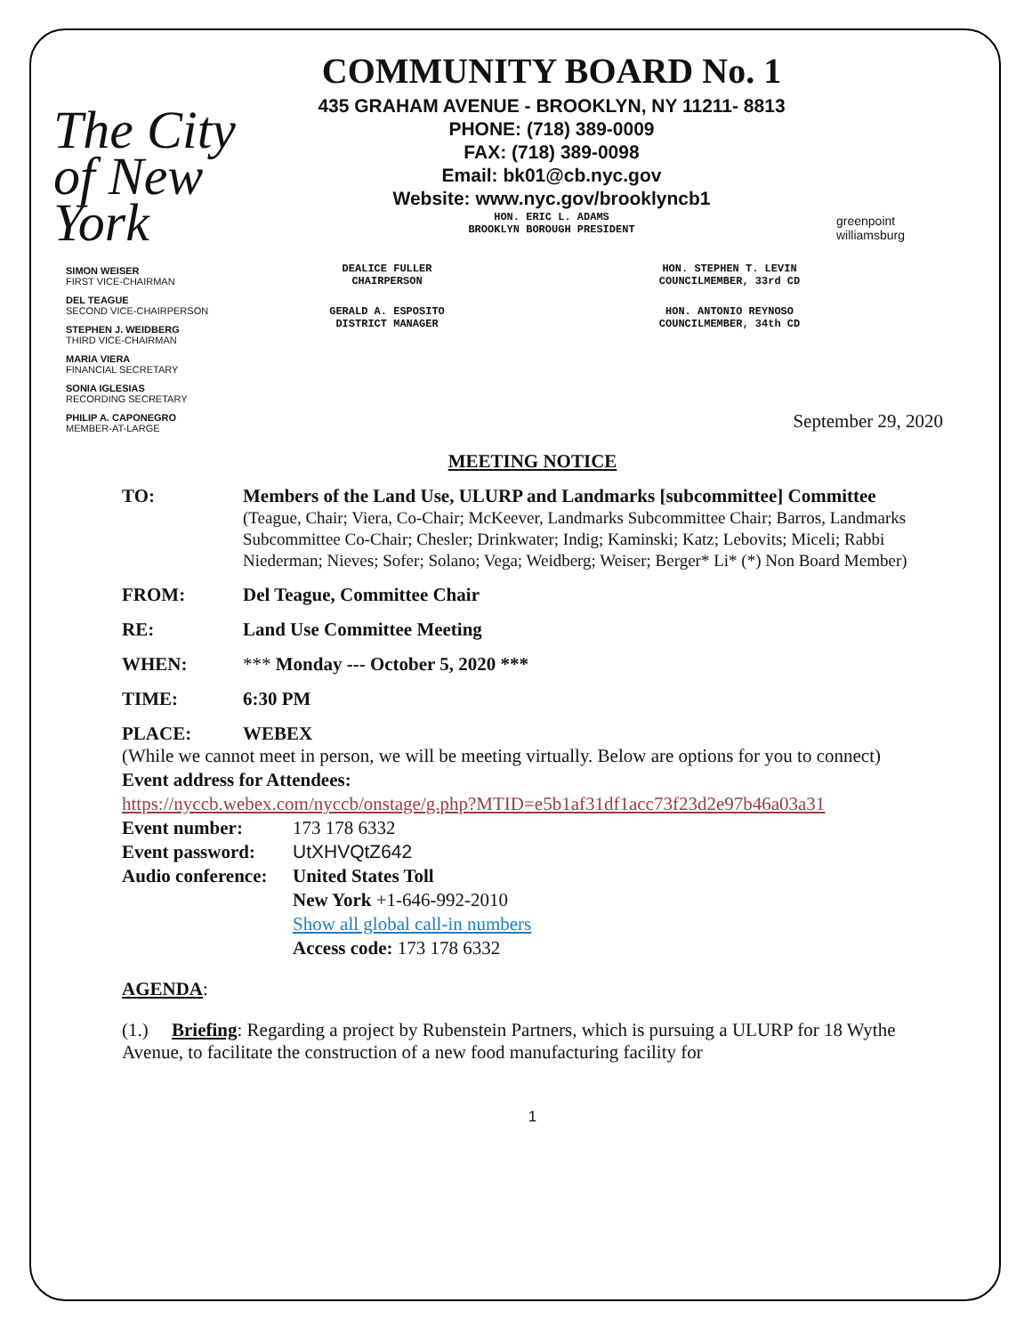The City of New York
COMMUNITY BOARD No. 1
435 GRAHAM AVENUE - BROOKLYN, NY 11211- 8813
PHONE: (718) 389-0009
FAX: (718) 389-0098
Email: bk01@cb.nyc.gov
Website: www.nyc.gov/brooklyncb1
HON. ERIC L. ADAMS
BROOKLYN BOROUGH PRESIDENT
greenpoint williamsburg
DEALICE FULLER
CHAIRPERSON
GERALD A. ESPOSITO
DISTRICT MANAGER
HON. STEPHEN T. LEVIN
COUNCILMEMBER, 33rd CD
HON. ANTONIO REYNOSO
COUNCILMEMBER, 34th CD
SIMON WEISER
FIRST VICE-CHAIRMAN
DEL TEAGUE
SECOND VICE-CHAIRPERSON
STEPHEN J. WEIDBERG
THIRD VICE-CHAIRMAN
MARIA VIERA
FINANCIAL SECRETARY
SONIA IGLESIAS
RECORDING SECRETARY
PHILIP A. CAPONEGRO
MEMBER-AT-LARGE
September 29, 2020
MEETING NOTICE
TO: Members of the Land Use, ULURP and Landmarks [subcommittee] Committee
(Teague, Chair; Viera, Co-Chair; McKeever, Landmarks Subcommittee Chair; Barros, Landmarks Subcommittee Co-Chair; Chesler; Drinkwater; Indig; Kaminski; Katz; Lebovits; Miceli; Rabbi Niederman; Nieves; Sofer; Solano; Vega; Weidberg; Weiser; Berger* Li* (*) Non Board Member)
FROM: Del Teague, Committee Chair
RE: Land Use Committee Meeting
WHEN: *** Monday --- October 5, 2020 ***
TIME: 6:30 PM
PLACE: WEBEX
(While we cannot meet in person, we will be meeting virtually. Below are options for you to connect)
Event address for Attendees:
https://nyccb.webex.com/nyccb/onstage/g.php?MTID=e5b1af31df1acc73f23d2e97b46a03a31
Event number: 173 178 6332
Event password: UtXHVQtZ642
Audio conference: United States Toll
New York +1-646-992-2010
Show all global call-in numbers
Access code: 173 178 6332
AGENDA:
(1.) Briefing: Regarding a project by Rubenstein Partners, which is pursuing a ULURP for 18 Wythe Avenue, to facilitate the construction of a new food manufacturing facility for
1